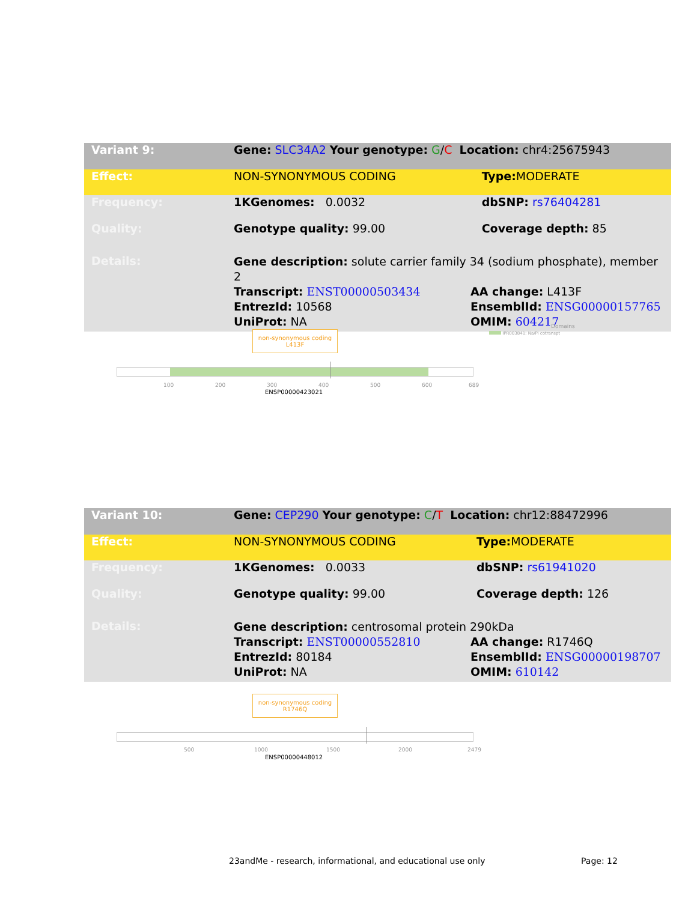| Variant 9: | Gene: SLC34A2 Your genotype: G / C Location: chr4:25675943 | |
| Effect: | NON-SYNONYMOUS CODING | Type: MODERATE |
| Frequency: | 1KGenomes: 0.0032 | dbSNP: rs76404281 |
| Quality: | Genotype quality: 99.00 | Coverage depth: 85 |
| Details: | Gene description: solute carrier family 34 (sodium phosphate), member 2 Transcript: ENST00000503434 AA change: L413F EntrezId: 10568 EnsemblId: ENSG00000157765 UniProt: NA OMIM: 604217 | |
non-synonymous coding
L413F
Domains
IPR003841: Na/Pi cotranspt
100 200 300 400 500 600 689
ENSP00000423021
| Variant 10: | Gene: CEP290 Your genotype: C / T Location: chr12:88472996 | |
| Effect: | NON-SYNONYMOUS CODING | Type: MODERATE |
| Frequency: | 1KGenomes: 0.0033 | dbSNP: rs61941020 |
| Quality: | Genotype quality: 99.00 | Coverage depth: 126 |
| Details: | Gene description: centrosomal protein 290kDa Transcript: ENST00000552810 AA change: R1746Q EntrezId: 80184 EnsemblId: ENSG00000198707 UniProt: NA OMIM: 610142 | |
non-synonymous coding
R1746Q
500 1000 1500 2000 2479
ENSP00000448012
23andMe - research, informational, and educational use only
Page: 12